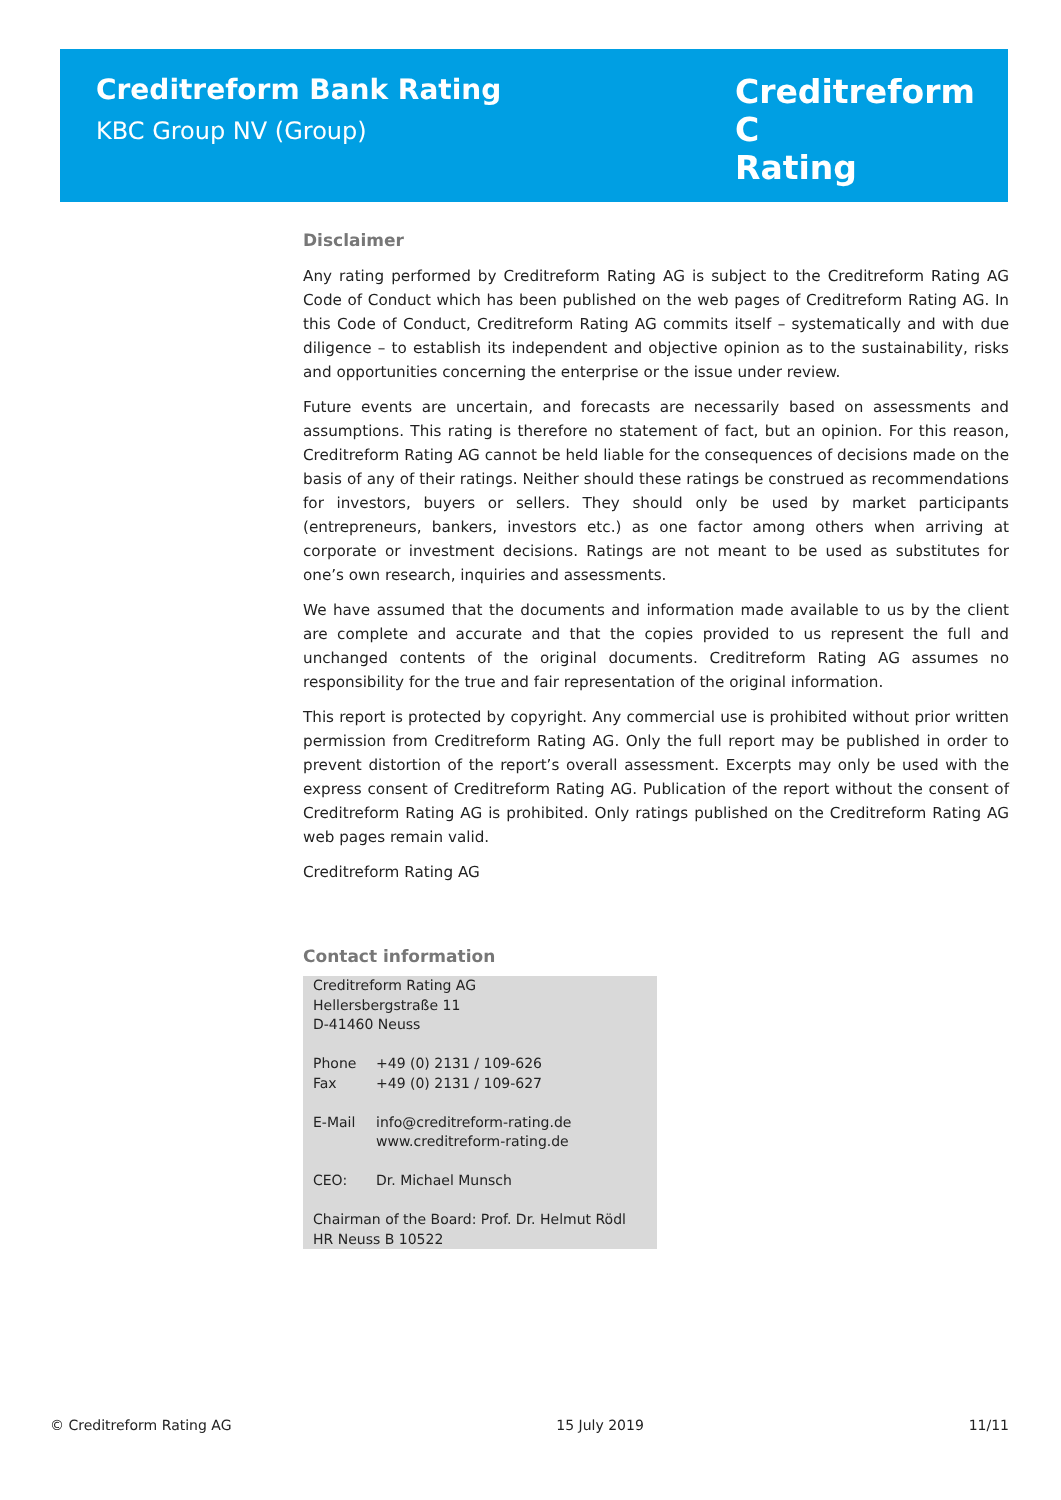Creditreform Bank Rating
KBC Group NV (Group)
Creditreform C
Rating
Disclaimer
Any rating performed by Creditreform Rating AG is subject to the Creditreform Rating AG Code of Conduct which has been published on the web pages of Creditreform Rating AG. In this Code of Conduct, Creditreform Rating AG commits itself – systematically and with due diligence – to establish its independent and objective opinion as to the sustainability, risks and opportunities concerning the enterprise or the issue under review.
Future events are uncertain, and forecasts are necessarily based on assessments and assumptions. This rating is therefore no statement of fact, but an opinion. For this reason, Creditreform Rating AG cannot be held liable for the consequences of decisions made on the basis of any of their ratings. Neither should these ratings be construed as recommendations for investors, buyers or sellers. They should only be used by market participants (entrepreneurs, bankers, investors etc.) as one factor among others when arriving at corporate or investment decisions. Ratings are not meant to be used as substitutes for one’s own research, inquiries and assessments.
We have assumed that the documents and information made available to us by the client are complete and accurate and that the copies provided to us represent the full and unchanged contents of the original documents. Creditreform Rating AG assumes no responsibility for the true and fair representation of the original information.
This report is protected by copyright. Any commercial use is prohibited without prior written permission from Creditreform Rating AG. Only the full report may be published in order to prevent distortion of the report’s overall assessment. Excerpts may only be used with the express consent of Creditreform Rating AG. Publication of the report without the consent of Creditreform Rating AG is prohibited. Only ratings published on the Creditreform Rating AG web pages remain valid.
Creditreform Rating AG
Contact information
Creditreform Rating AG
Hellersbergstraße 11
D-41460 Neuss
| Phone | +49 (0) 2131 / 109-626 |
| Fax | +49 (0) 2131 / 109-627 |
| E-Mail | info@creditreform-rating.de www.creditreform-rating.de |
| CEO: | Dr. Michael Munsch |
Chairman of the Board: Prof. Dr. Helmut Rödl
HR Neuss B 10522
© Creditreform Rating AG 15 July 2019 11/11